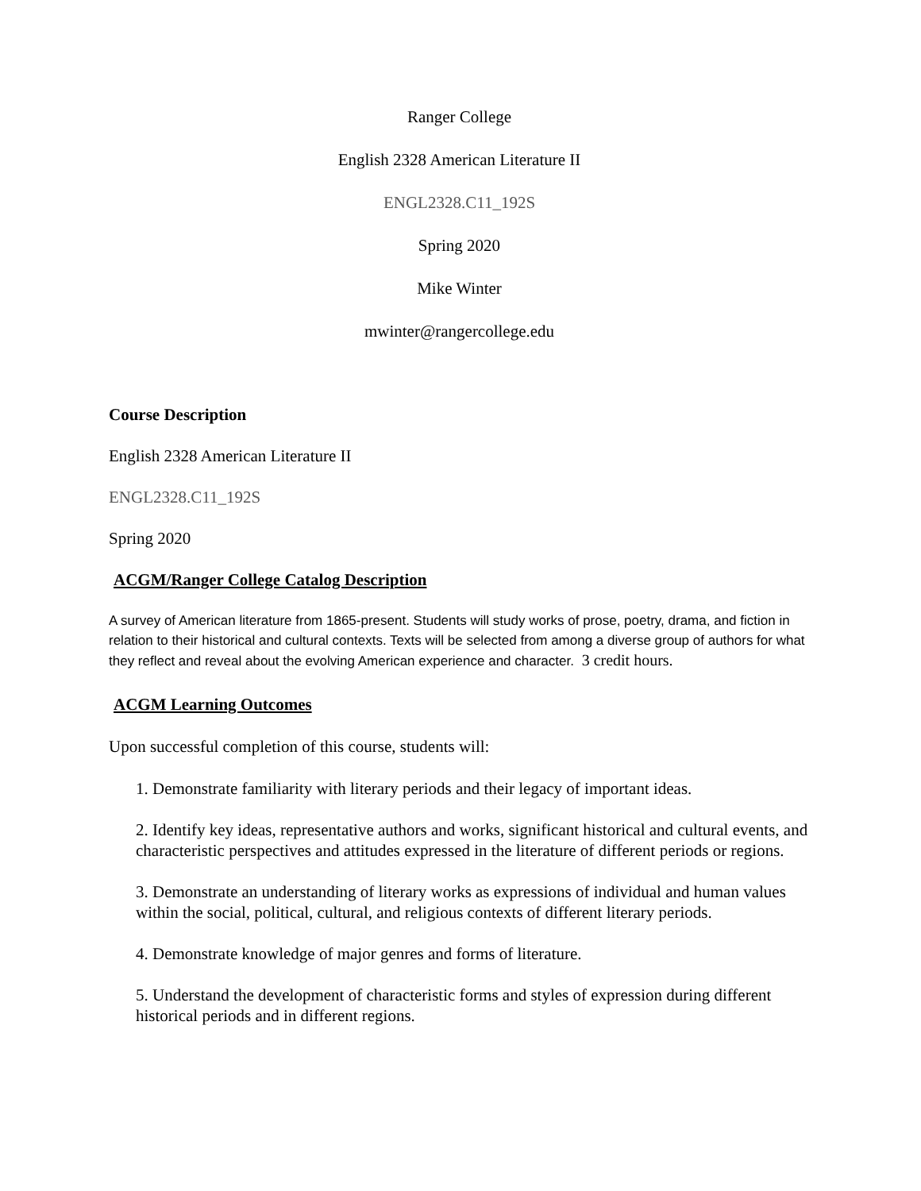Ranger College
English 2328 American Literature II
ENGL2328.C11_192S
Spring 2020
Mike Winter
mwinter@rangercollege.edu
Course Description
English 2328 American Literature II
ENGL2328.C11_192S
Spring 2020
ACGM/Ranger College Catalog Description
A survey of American literature from 1865-present. Students will study works of prose, poetry, drama, and fiction in relation to their historical and cultural contexts. Texts will be selected from among a diverse group of authors for what they reflect and reveal about the evolving American experience and character. 3 credit hours.
ACGM Learning Outcomes
Upon successful completion of this course, students will:
1. Demonstrate familiarity with literary periods and their legacy of important ideas.
2. Identify key ideas, representative authors and works, significant historical and cultural events, and characteristic perspectives and attitudes expressed in the literature of different periods or regions.
3. Demonstrate an understanding of literary works as expressions of individual and human values within the social, political, cultural, and religious contexts of different literary periods.
4. Demonstrate knowledge of major genres and forms of literature.
5. Understand the development of characteristic forms and styles of expression during different historical periods and in different regions.